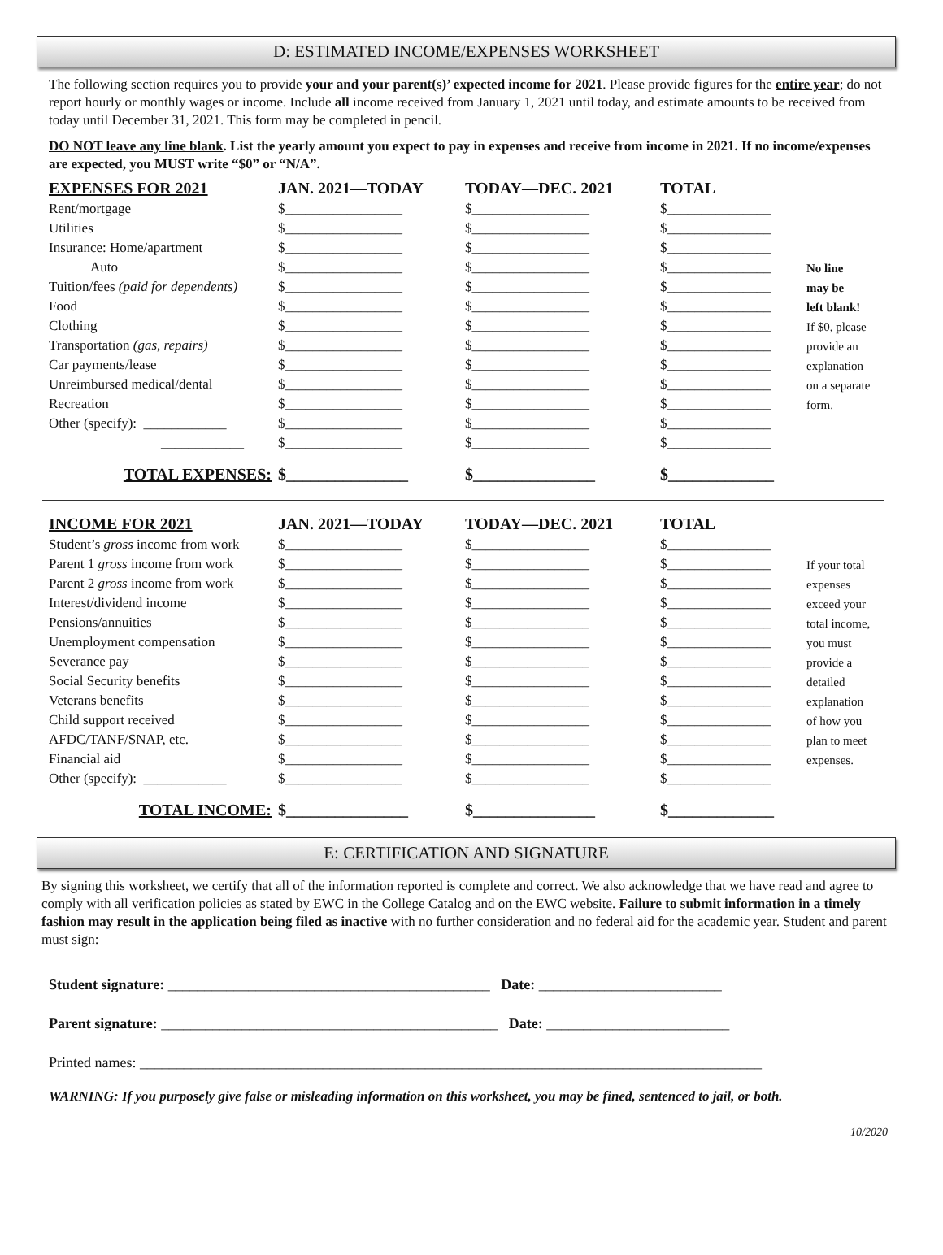D: ESTIMATED INCOME/EXPENSES WORKSHEET
The following section requires you to provide your and your parent(s)’ expected income for 2021. Please provide figures for the entire year; do not report hourly or monthly wages or income. Include all income received from January 1, 2021 until today, and estimate amounts to be received from today until December 31, 2021. This form may be completed in pencil.
DO NOT leave any line blank. List the yearly amount you expect to pay in expenses and receive from income in 2021. If no income/expenses are expected, you MUST write “$0” or “N/A”.
| EXPENSES FOR 2021 | JAN. 2021—TODAY | TODAY—DEC. 2021 | TOTAL | |
| Rent/mortgage | $_________________ | $_________________ | $_______________ | |
| Utilities | $_________________ | $_________________ | $_______________ | |
| Insurance: Home/apartment | $_________________ | $_________________ | $_______________ | |
| Auto | $_________________ | $_________________ | $_______________ | No line |
| Tuition/fees (paid for dependents) | $_________________ | $_________________ | $_______________ | may be |
| Food | $_________________ | $_________________ | $_______________ | left blank! |
| Clothing | $_________________ | $_________________ | $_______________ | If $0, please |
| Transportation (gas, repairs) | $_________________ | $_________________ | $_______________ | provide an |
| Car payments/lease | $_________________ | $_________________ | $_______________ | explanation |
| Unreimbursed medical/dental | $_________________ | $_________________ | $_______________ | on a separate |
| Recreation | $_________________ | $_________________ | $_______________ | form. |
| Other (specify): ____________ | $_________________ | $_________________ | $_______________ | |
| ____________ | $_________________ | $_________________ | $_______________ | |
| TOTAL EXPENSES: | $_______________ | $_______________ | $_____________ | |
| INCOME FOR 2021 | JAN. 2021—TODAY | TODAY—DEC. 2021 | TOTAL | |
| Student’s gross income from work | $_________________ | $_________________ | $_______________ | |
| Parent 1 gross income from work | $_________________ | $_________________ | $_______________ | If your total |
| Parent 2 gross income from work | $_________________ | $_________________ | $_______________ | expenses |
| Interest/dividend income | $_________________ | $_________________ | $_______________ | exceed your |
| Pensions/annuities | $_________________ | $_________________ | $_______________ | total income, |
| Unemployment compensation | $_________________ | $_________________ | $_______________ | you must |
| Severance pay | $_________________ | $_________________ | $_______________ | provide a |
| Social Security benefits | $_________________ | $_________________ | $_______________ | detailed |
| Veterans benefits | $_________________ | $_________________ | $_______________ | explanation |
| Child support received | $_________________ | $_________________ | $_______________ | of how you |
| AFDC/TANF/SNAP, etc. | $_________________ | $_________________ | $_______________ | plan to meet |
| Financial aid | $_________________ | $_________________ | $_______________ | expenses. |
| Other (specify): ____________ | $_________________ | $_________________ | $_______________ | |
| TOTAL INCOME: | $_______________ | $_______________ | $_____________ | |
E: CERTIFICATION AND SIGNATURE
By signing this worksheet, we certify that all of the information reported is complete and correct. We also acknowledge that we have read and agree to comply with all verification policies as stated by EWC in the College Catalog and on the EWC website. Failure to submit information in a timely fashion may result in the application being filed as inactive with no further consideration and no federal aid for the academic year. Student and parent must sign:
Student signature: ____________________________________________ Date: _________________________
Parent signature: ______________________________________________ Date: _________________________
Printed names: _____________________________________________________________________________________
WARNING: If you purposely give false or misleading information on this worksheet, you may be fined, sentenced to jail, or both.
10/2020